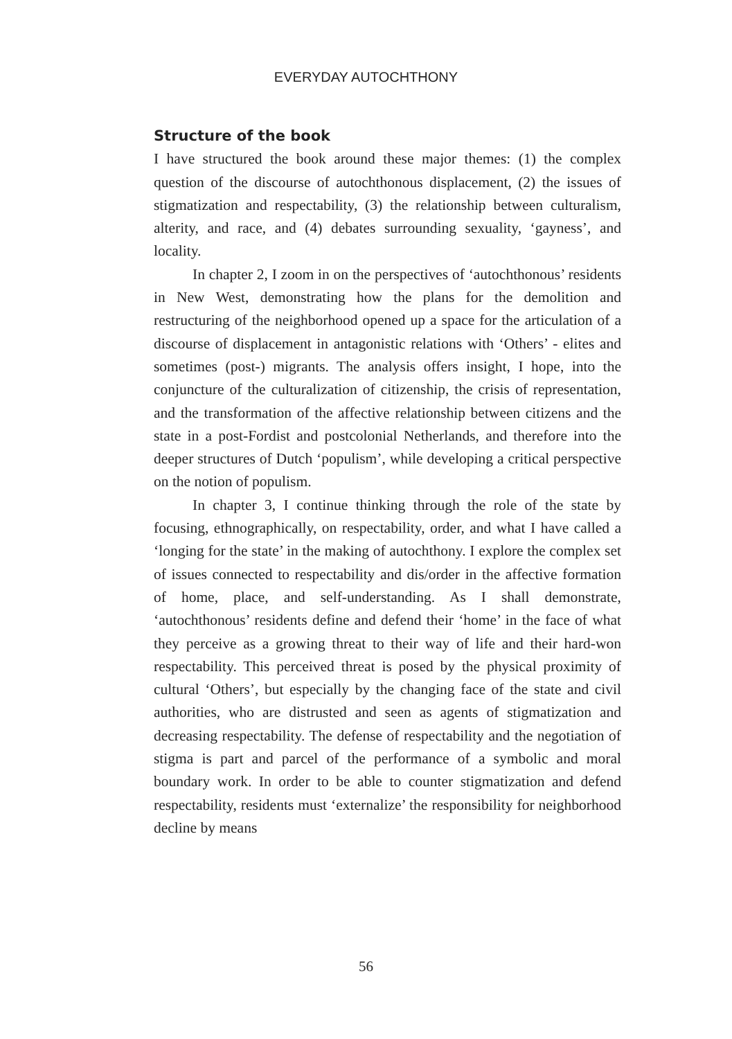EVERYDAY AUTOCHTHONY
Structure of the book
I have structured the book around these major themes: (1) the complex question of the discourse of autochthonous displacement, (2) the issues of stigmatization and respectability, (3) the relationship between culturalism, alterity, and race, and (4) debates surrounding sexuality, ‘gayness’, and locality.
In chapter 2, I zoom in on the perspectives of ‘autochthonous’ residents in New West, demonstrating how the plans for the demolition and restructuring of the neighborhood opened up a space for the articulation of a discourse of displacement in antagonistic relations with ‘Others’ - elites and sometimes (post-) migrants. The analysis offers insight, I hope, into the conjuncture of the culturalization of citizenship, the crisis of representation, and the transformation of the affective relationship between citizens and the state in a post-Fordist and postcolonial Netherlands, and therefore into the deeper structures of Dutch ‘populism’, while developing a critical perspective on the notion of populism.
In chapter 3, I continue thinking through the role of the state by focusing, ethnographically, on respectability, order, and what I have called a ‘longing for the state’ in the making of autochthony. I explore the complex set of issues connected to respectability and dis/order in the affective formation of home, place, and self-understanding. As I shall demonstrate, ‘autochthonous’ residents define and defend their ‘home’ in the face of what they perceive as a growing threat to their way of life and their hard-won respectability. This perceived threat is posed by the physical proximity of cultural ‘Others’, but especially by the changing face of the state and civil authorities, who are distrusted and seen as agents of stigmatization and decreasing respectability. The defense of respectability and the negotiation of stigma is part and parcel of the performance of a symbolic and moral boundary work. In order to be able to counter stigmatization and defend respectability, residents must ‘externalize’ the responsibility for neighborhood decline by means
56